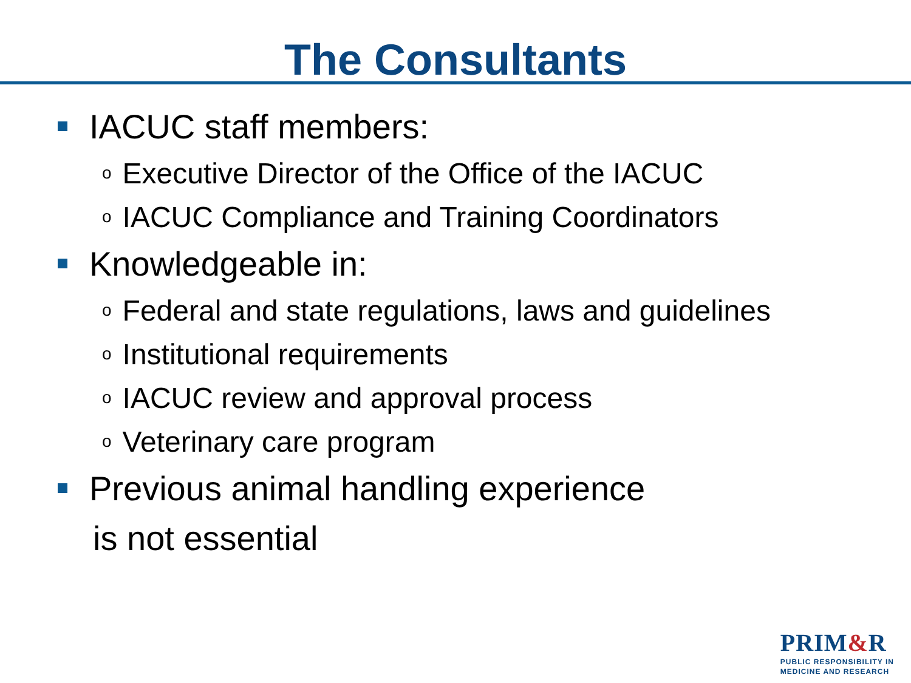The Consultants
IACUC staff members:
o Executive Director of the Office of the IACUC
o IACUC Compliance and Training Coordinators
Knowledgeable in:
o Federal and state regulations, laws and guidelines
o Institutional requirements
o IACUC review and approval process
o Veterinary care program
Previous animal handling experience
is not essential
PRIM&R
PUBLIC RESPONSIBILITY IN
MEDICINE AND RESEARCH